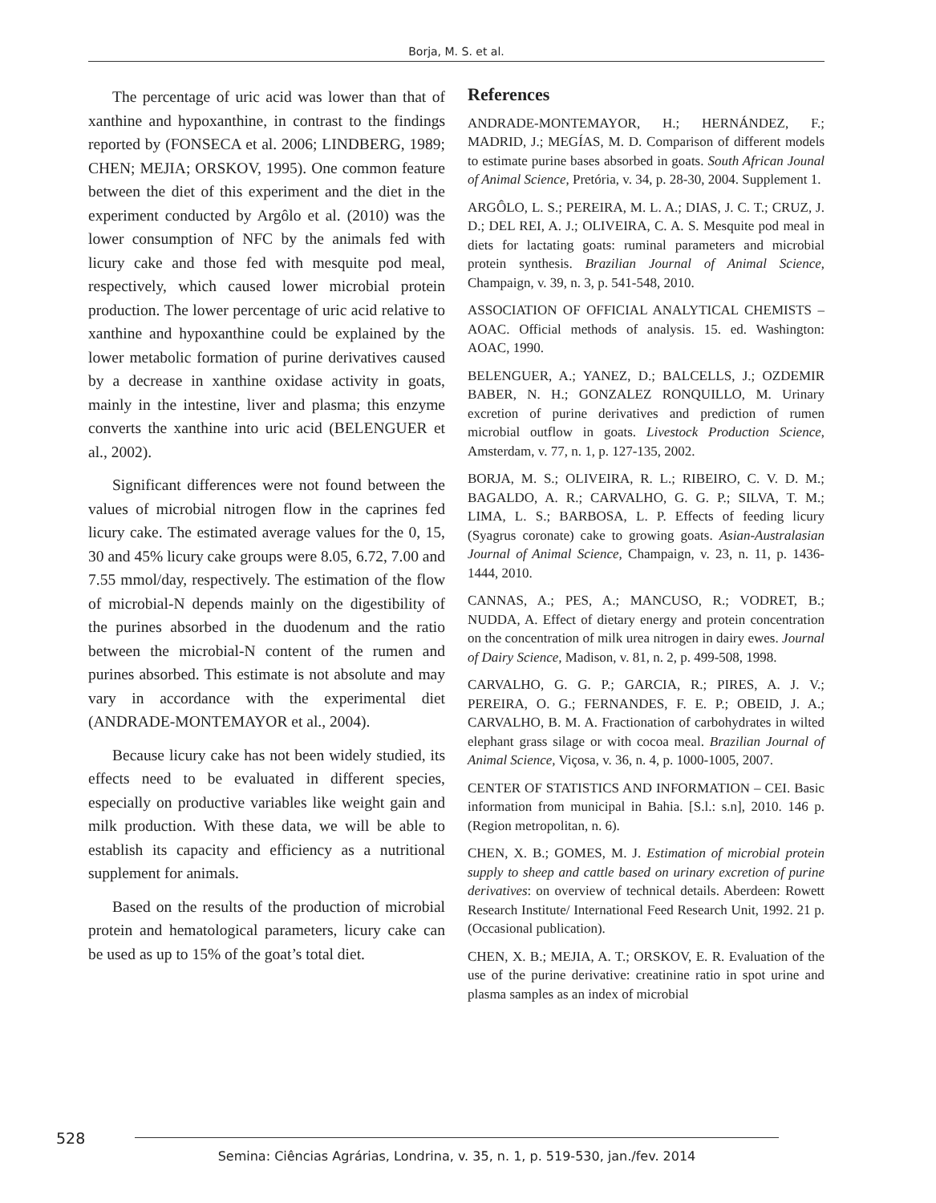Borja, M. S. et al.
The percentage of uric acid was lower than that of xanthine and hypoxanthine, in contrast to the findings reported by (FONSECA et al. 2006; LINDBERG, 1989; CHEN; MEJIA; ORSKOV, 1995). One common feature between the diet of this experiment and the diet in the experiment conducted by Argôlo et al. (2010) was the lower consumption of NFC by the animals fed with licury cake and those fed with mesquite pod meal, respectively, which caused lower microbial protein production. The lower percentage of uric acid relative to xanthine and hypoxanthine could be explained by the lower metabolic formation of purine derivatives caused by a decrease in xanthine oxidase activity in goats, mainly in the intestine, liver and plasma; this enzyme converts the xanthine into uric acid (BELENGUER et al., 2002).
Significant differences were not found between the values of microbial nitrogen flow in the caprines fed licury cake. The estimated average values for the 0, 15, 30 and 45% licury cake groups were 8.05, 6.72, 7.00 and 7.55 mmol/day, respectively. The estimation of the flow of microbial-N depends mainly on the digestibility of the purines absorbed in the duodenum and the ratio between the microbial-N content of the rumen and purines absorbed. This estimate is not absolute and may vary in accordance with the experimental diet (ANDRADE-MONTEMAYOR et al., 2004).
Because licury cake has not been widely studied, its effects need to be evaluated in different species, especially on productive variables like weight gain and milk production. With these data, we will be able to establish its capacity and efficiency as a nutritional supplement for animals.
Based on the results of the production of microbial protein and hematological parameters, licury cake can be used as up to 15% of the goat’s total diet.
References
ANDRADE-MONTEMAYOR, H.; HERNÁNDEZ, F.; MADRID, J.; MEGÍAS, M. D. Comparison of different models to estimate purine bases absorbed in goats. South African Jounal of Animal Science, Pretória, v. 34, p. 28-30, 2004. Supplement 1.
ARGÔLO, L. S.; PEREIRA, M. L. A.; DIAS, J. C. T.; CRUZ, J. D.; DEL REI, A. J.; OLIVEIRA, C. A. S. Mesquite pod meal in diets for lactating goats: ruminal parameters and microbial protein synthesis. Brazilian Journal of Animal Science, Champaign, v. 39, n. 3, p. 541-548, 2010.
ASSOCIATION OF OFFICIAL ANALYTICAL CHEMISTS – AOAC. Official methods of analysis. 15. ed. Washington: AOAC, 1990.
BELENGUER, A.; YANEZ, D.; BALCELLS, J.; OZDEMIR BABER, N. H.; GONZALEZ RONQUILLO, M. Urinary excretion of purine derivatives and prediction of rumen microbial outflow in goats. Livestock Production Science, Amsterdam, v. 77, n. 1, p. 127-135, 2002.
BORJA, M. S.; OLIVEIRA, R. L.; RIBEIRO, C. V. D. M.; BAGALDO, A. R.; CARVALHO, G. G. P.; SILVA, T. M.; LIMA, L. S.; BARBOSA, L. P. Effects of feeding licury (Syagrus coronate) cake to growing goats. Asian-Australasian Journal of Animal Science, Champaign, v. 23, n. 11, p. 1436-1444, 2010.
CANNAS, A.; PES, A.; MANCUSO, R.; VODRET, B.; NUDDA, A. Effect of dietary energy and protein concentration on the concentration of milk urea nitrogen in dairy ewes. Journal of Dairy Science, Madison, v. 81, n. 2, p. 499-508, 1998.
CARVALHO, G. G. P.; GARCIA, R.; PIRES, A. J. V.; PEREIRA, O. G.; FERNANDES, F. E. P.; OBEID, J. A.; CARVALHO, B. M. A. Fractionation of carbohydrates in wilted elephant grass silage or with cocoa meal. Brazilian Journal of Animal Science, Viçosa, v. 36, n. 4, p. 1000-1005, 2007.
CENTER OF STATISTICS AND INFORMATION – CEI. Basic information from municipal in Bahia. [S.l.: s.n], 2010. 146 p. (Region metropolitan, n. 6).
CHEN, X. B.; GOMES, M. J. Estimation of microbial protein supply to sheep and cattle based on urinary excretion of purine derivatives: on overview of technical details. Aberdeen: Rowett Research Institute/ International Feed Research Unit, 1992. 21 p. (Occasional publication).
CHEN, X. B.; MEJIA, A. T.; ORSKOV, E. R. Evaluation of the use of the purine derivative: creatinine ratio in spot urine and plasma samples as an index of microbial
528
Semina: Ciências Agrárias, Londrina, v. 35, n. 1, p. 519-530, jan./fev. 2014